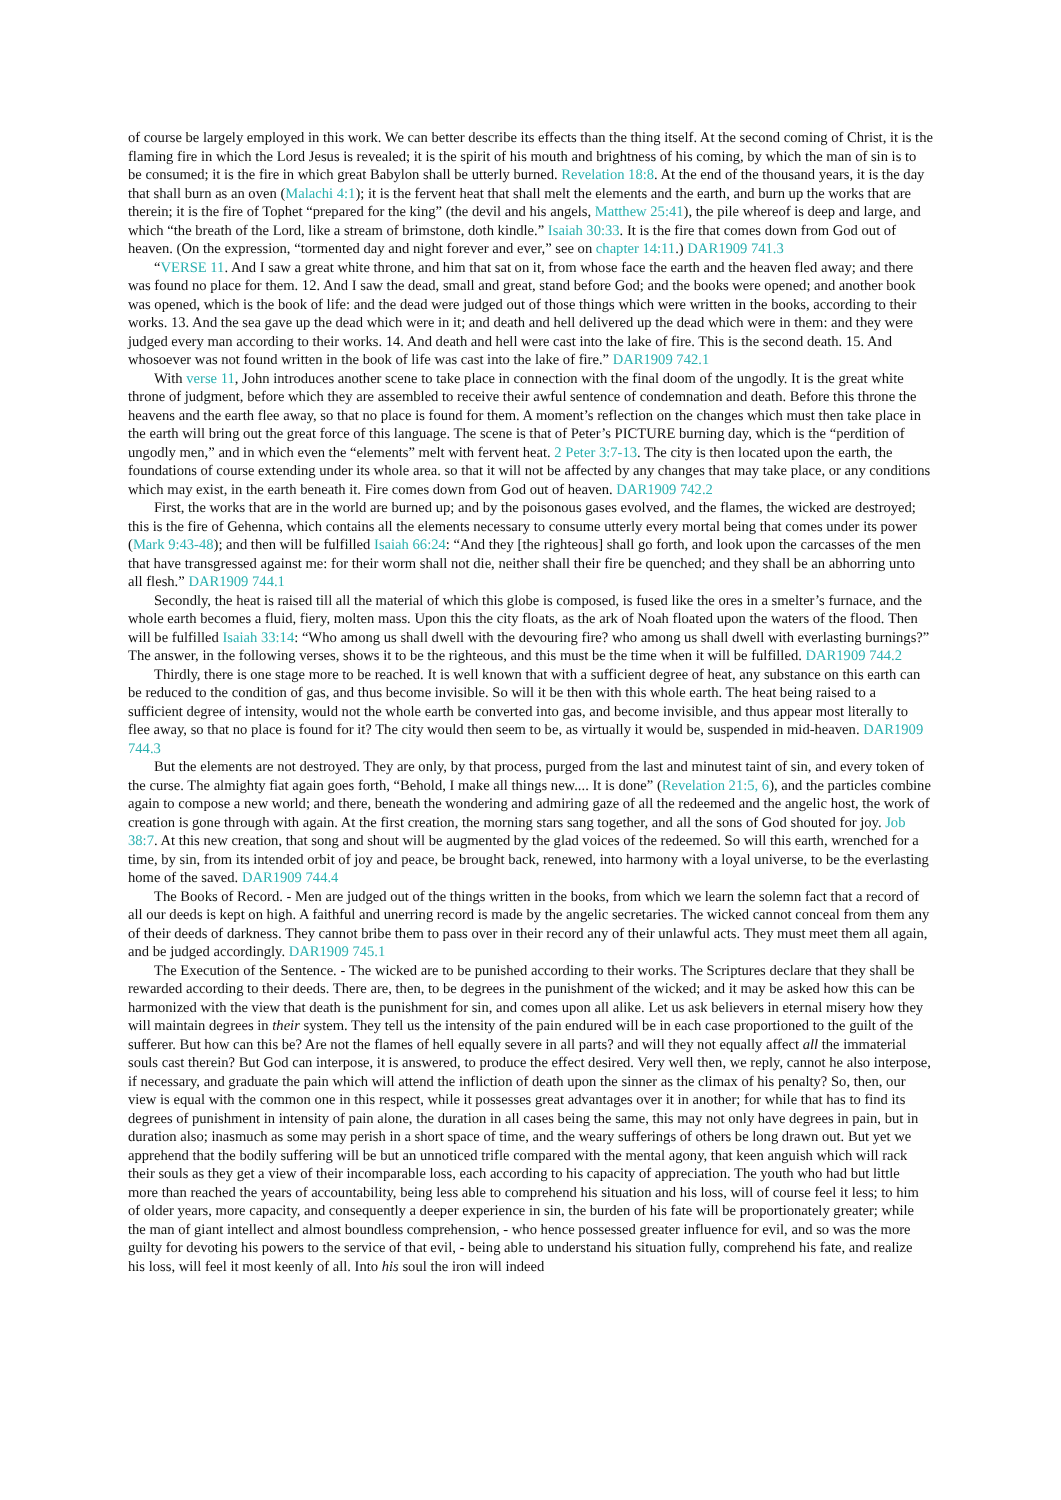of course be largely employed in this work. We can better describe its effects than the thing itself. At the second coming of Christ, it is the flaming fire in which the Lord Jesus is revealed; it is the spirit of his mouth and brightness of his coming, by which the man of sin is to be consumed; it is the fire in which great Babylon shall be utterly burned. Revelation 18:8. At the end of the thousand years, it is the day that shall burn as an oven (Malachi 4:1); it is the fervent heat that shall melt the elements and the earth, and burn up the works that are therein; it is the fire of Tophet “prepared for the king” (the devil and his angels, Matthew 25:41), the pile whereof is deep and large, and which “the breath of the Lord, like a stream of brimstone, doth kindle.” Isaiah 30:33. It is the fire that comes down from God out of heaven. (On the expression, “tormented day and night forever and ever,” see on chapter 14:11.) DAR1909 741.3
“VERSE 11. And I saw a great white throne, and him that sat on it, from whose face the earth and the heaven fled away; and there was found no place for them. 12. And I saw the dead, small and great, stand before God; and the books were opened; and another book was opened, which is the book of life: and the dead were judged out of those things which were written in the books, according to their works. 13. And the sea gave up the dead which were in it; and death and hell delivered up the dead which were in them: and they were judged every man according to their works. 14. And death and hell were cast into the lake of fire. This is the second death. 15. And whosoever was not found written in the book of life was cast into the lake of fire.” DAR1909 742.1
With verse 11, John introduces another scene to take place in connection with the final doom of the ungodly. It is the great white throne of judgment, before which they are assembled to receive their awful sentence of condemnation and death. Before this throne the heavens and the earth flee away, so that no place is found for them. A moment’s reflection on the changes which must then take place in the earth will bring out the great force of this language. The scene is that of Peter’s PICTURE burning day, which is the “perdition of ungodly men,” and in which even the “elements” melt with fervent heat. 2 Peter 3:7-13. The city is then located upon the earth, the foundations of course extending under its whole area. so that it will not be affected by any changes that may take place, or any conditions which may exist, in the earth beneath it. Fire comes down from God out of heaven. DAR1909 742.2
First, the works that are in the world are burned up; and by the poisonous gases evolved, and the flames, the wicked are destroyed; this is the fire of Gehenna, which contains all the elements necessary to consume utterly every mortal being that comes under its power (Mark 9:43-48); and then will be fulfilled Isaiah 66:24: “And they [the righteous] shall go forth, and look upon the carcasses of the men that have transgressed against me: for their worm shall not die, neither shall their fire be quenched; and they shall be an abhorring unto all flesh.” DAR1909 744.1
Secondly, the heat is raised till all the material of which this globe is composed, is fused like the ores in a smelter’s furnace, and the whole earth becomes a fluid, fiery, molten mass. Upon this the city floats, as the ark of Noah floated upon the waters of the flood. Then will be fulfilled Isaiah 33:14: “Who among us shall dwell with the devouring fire? who among us shall dwell with everlasting burnings?” The answer, in the following verses, shows it to be the righteous, and this must be the time when it will be fulfilled. DAR1909 744.2
Thirdly, there is one stage more to be reached. It is well known that with a sufficient degree of heat, any substance on this earth can be reduced to the condition of gas, and thus become invisible. So will it be then with this whole earth. The heat being raised to a sufficient degree of intensity, would not the whole earth be converted into gas, and become invisible, and thus appear most literally to flee away, so that no place is found for it? The city would then seem to be, as virtually it would be, suspended in mid-heaven. DAR1909 744.3
But the elements are not destroyed. They are only, by that process, purged from the last and minutest taint of sin, and every token of the curse. The almighty fiat again goes forth, “Behold, I make all things new.... It is done” (Revelation 21:5, 6), and the particles combine again to compose a new world; and there, beneath the wondering and admiring gaze of all the redeemed and the angelic host, the work of creation is gone through with again. At the first creation, the morning stars sang together, and all the sons of God shouted for joy. Job 38:7. At this new creation, that song and shout will be augmented by the glad voices of the redeemed. So will this earth, wrenched for a time, by sin, from its intended orbit of joy and peace, be brought back, renewed, into harmony with a loyal universe, to be the everlasting home of the saved. DAR1909 744.4
The Books of Record. - Men are judged out of the things written in the books, from which we learn the solemn fact that a record of all our deeds is kept on high. A faithful and unerring record is made by the angelic secretaries. The wicked cannot conceal from them any of their deeds of darkness. They cannot bribe them to pass over in their record any of their unlawful acts. They must meet them all again, and be judged accordingly. DAR1909 745.1
The Execution of the Sentence. - The wicked are to be punished according to their works. The Scriptures declare that they shall be rewarded according to their deeds. There are, then, to be degrees in the punishment of the wicked; and it may be asked how this can be harmonized with the view that death is the punishment for sin, and comes upon all alike. Let us ask believers in eternal misery how they will maintain degrees in their system. They tell us the intensity of the pain endured will be in each case proportioned to the guilt of the sufferer. But how can this be? Are not the flames of hell equally severe in all parts? and will they not equally affect all the immaterial souls cast therein? But God can interpose, it is answered, to produce the effect desired. Very well then, we reply, cannot he also interpose, if necessary, and graduate the pain which will attend the infliction of death upon the sinner as the climax of his penalty? So, then, our view is equal with the common one in this respect, while it possesses great advantages over it in another; for while that has to find its degrees of punishment in intensity of pain alone, the duration in all cases being the same, this may not only have degrees in pain, but in duration also; inasmuch as some may perish in a short space of time, and the weary sufferings of others be long drawn out. But yet we apprehend that the bodily suffering will be but an unnoticed trifle compared with the mental agony, that keen anguish which will rack their souls as they get a view of their incomparable loss, each according to his capacity of appreciation. The youth who had but little more than reached the years of accountability, being less able to comprehend his situation and his loss, will of course feel it less; to him of older years, more capacity, and consequently a deeper experience in sin, the burden of his fate will be proportionately greater; while the man of giant intellect and almost boundless comprehension, - who hence possessed greater influence for evil, and so was the more guilty for devoting his powers to the service of that evil, - being able to understand his situation fully, comprehend his fate, and realize his loss, will feel it most keenly of all. Into his soul the iron will indeed